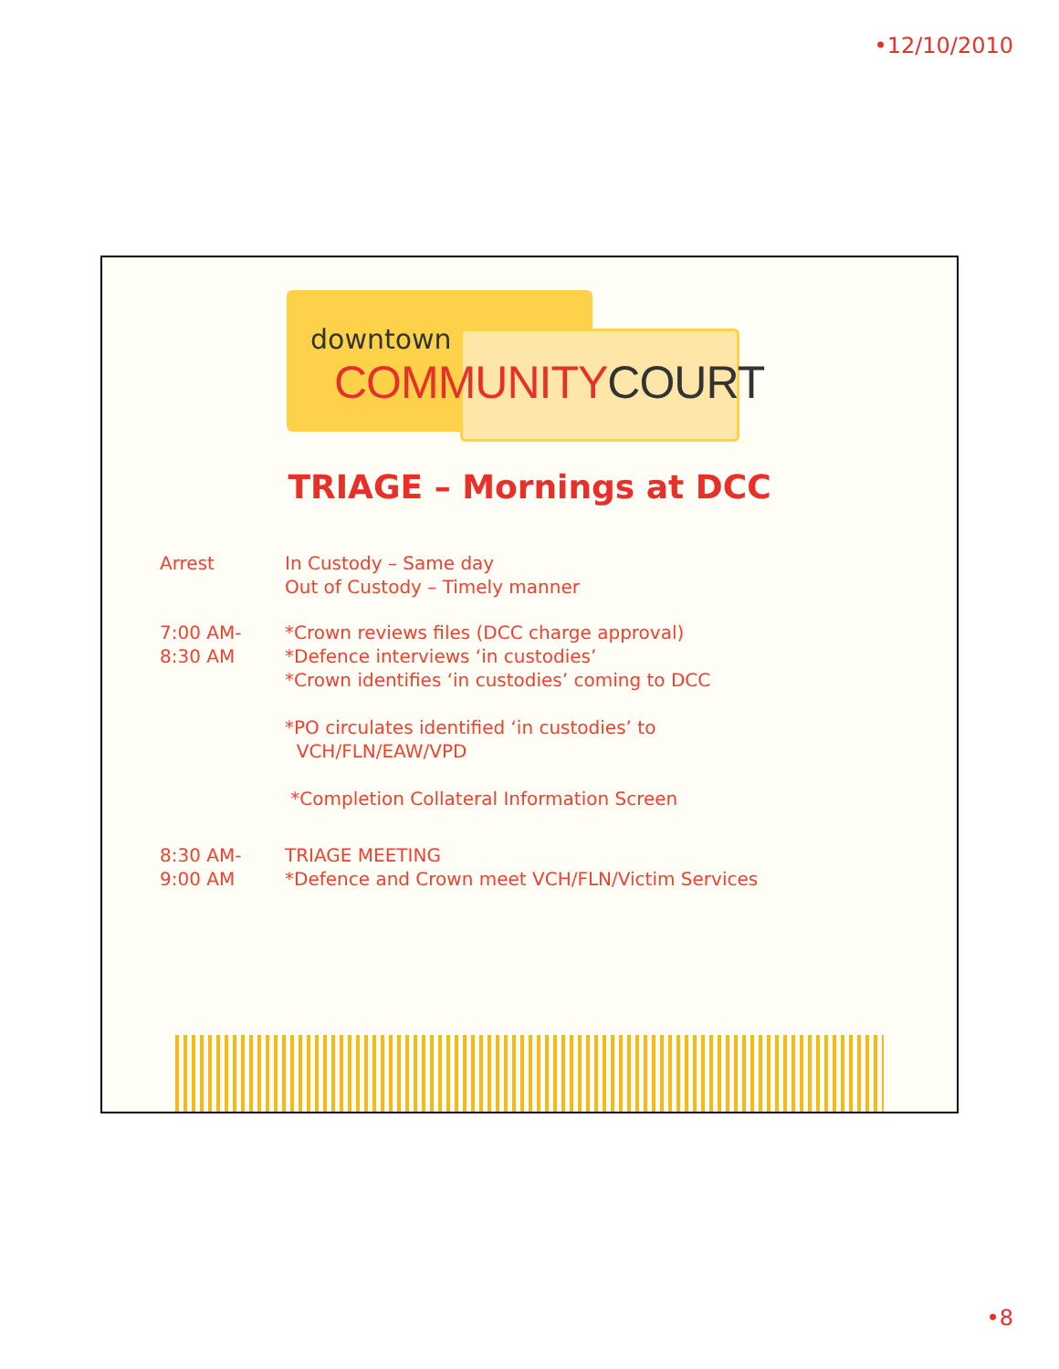•12/10/2010
downtown
COMMUNITYCOURT
TRIAGE – Mornings at DCC
Arrest In Custody – Same day
Out of Custody – Timely manner
7:00 AM-
8:30 AM
*Crown reviews files (DCC charge approval)
*Defence interviews ‘in custodies’
*Crown identifies ‘in custodies’ coming to DCC
*PO circulates identified ‘in custodies’ to
VCH/FLN/EAW/VPD
*Completion Collateral Information Screen
8:30 AM-
9:00 AM
TRIAGE MEETING
*Defence and Crown meet VCH/FLN/Victim Services
•8